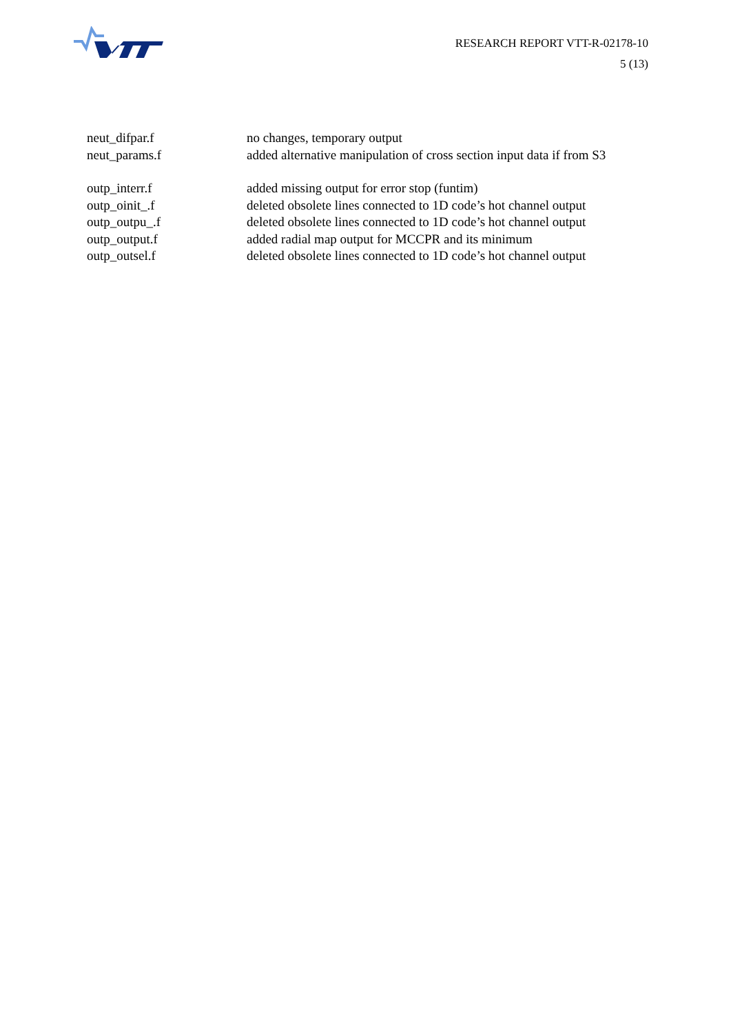RESEARCH REPORT VTT-R-02178-10
5 (13)
neut_difpar.f no changes, temporary output
neut_params.f added alternative manipulation of cross section input data if from S3
outp_interr.f added missing output for error stop (funtim)
outp_oinit_.f deleted obsolete lines connected to 1D code’s hot channel output
outp_outpu_.f deleted obsolete lines connected to 1D code’s hot channel output
outp_output.f added radial map output for MCCPR and its minimum
outp_outsel.f deleted obsolete lines connected to 1D code’s hot channel output